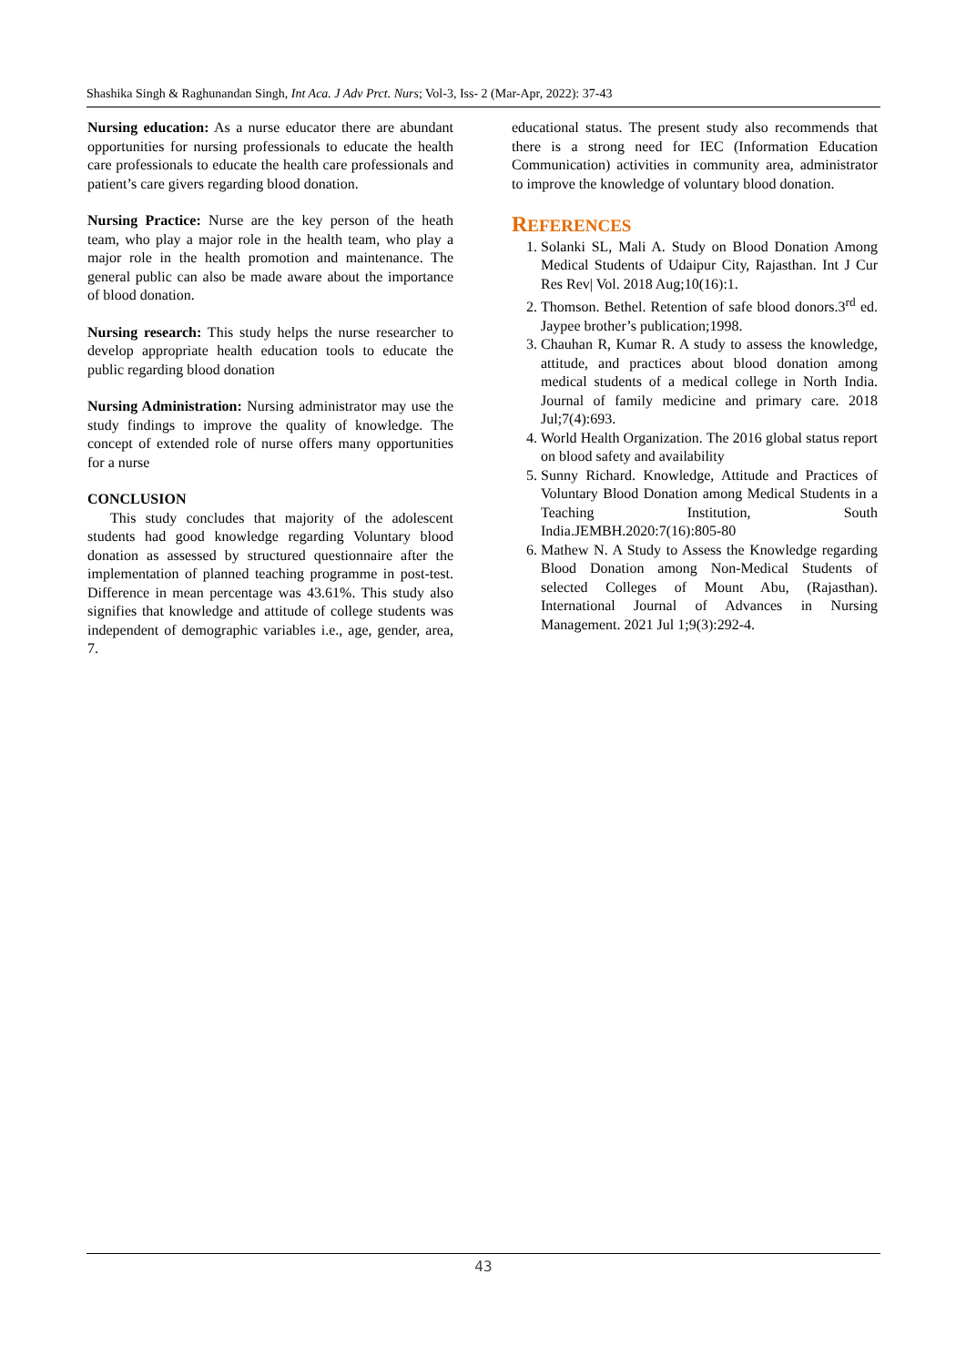Shashika Singh & Raghunandan Singh, Int Aca. J Adv Prct. Nurs; Vol-3, Iss- 2 (Mar-Apr, 2022): 37-43
Nursing education: As a nurse educator there are abundant opportunities for nursing professionals to educate the health care professionals to educate the health care professionals and patient’s care givers regarding blood donation.
Nursing Practice: Nurse are the key person of the heath team, who play a major role in the health team, who play a major role in the health promotion and maintenance. The general public can also be made aware about the importance of blood donation.
Nursing research: This study helps the nurse researcher to develop appropriate health education tools to educate the public regarding blood donation
Nursing Administration: Nursing administrator may use the study findings to improve the quality of knowledge. The concept of extended role of nurse offers many opportunities for a nurse
CONCLUSION
This study concludes that majority of the adolescent students had good knowledge regarding Voluntary blood donation as assessed by structured questionnaire after the implementation of planned teaching programme in post-test. Difference in mean percentage was 43.61%. This study also signifies that knowledge and attitude of college students was independent of demographic variables i.e., age, gender, area, 7.
educational status. The present study also recommends that there is a strong need for IEC (Information Education Communication) activities in community area, administrator to improve the knowledge of voluntary blood donation.
REFERENCES
1. Solanki SL, Mali A. Study on Blood Donation Among Medical Students of Udaipur City, Rajasthan. Int J Cur Res Rev| Vol. 2018 Aug;10(16):1.
2. Thomson. Bethel. Retention of safe blood donors.3<sup>rd</sup> ed. Jaypee brother’s publication;1998.
3. Chauhan R, Kumar R. A study to assess the knowledge, attitude, and practices about blood donation among medical students of a medical college in North India. Journal of family medicine and primary care. 2018 Jul;7(4):693.
4. World Health Organization. The 2016 global status report on blood safety and availability
5. Sunny Richard. Knowledge, Attitude and Practices of Voluntary Blood Donation among Medical Students in a Teaching Institution, South India.JEMBH.2020:7(16):805-80
6. Mathew N. A Study to Assess the Knowledge regarding Blood Donation among Non-Medical Students of selected Colleges of Mount Abu, (Rajasthan). International Journal of Advances in Nursing Management. 2021 Jul 1;9(3):292-4.
43